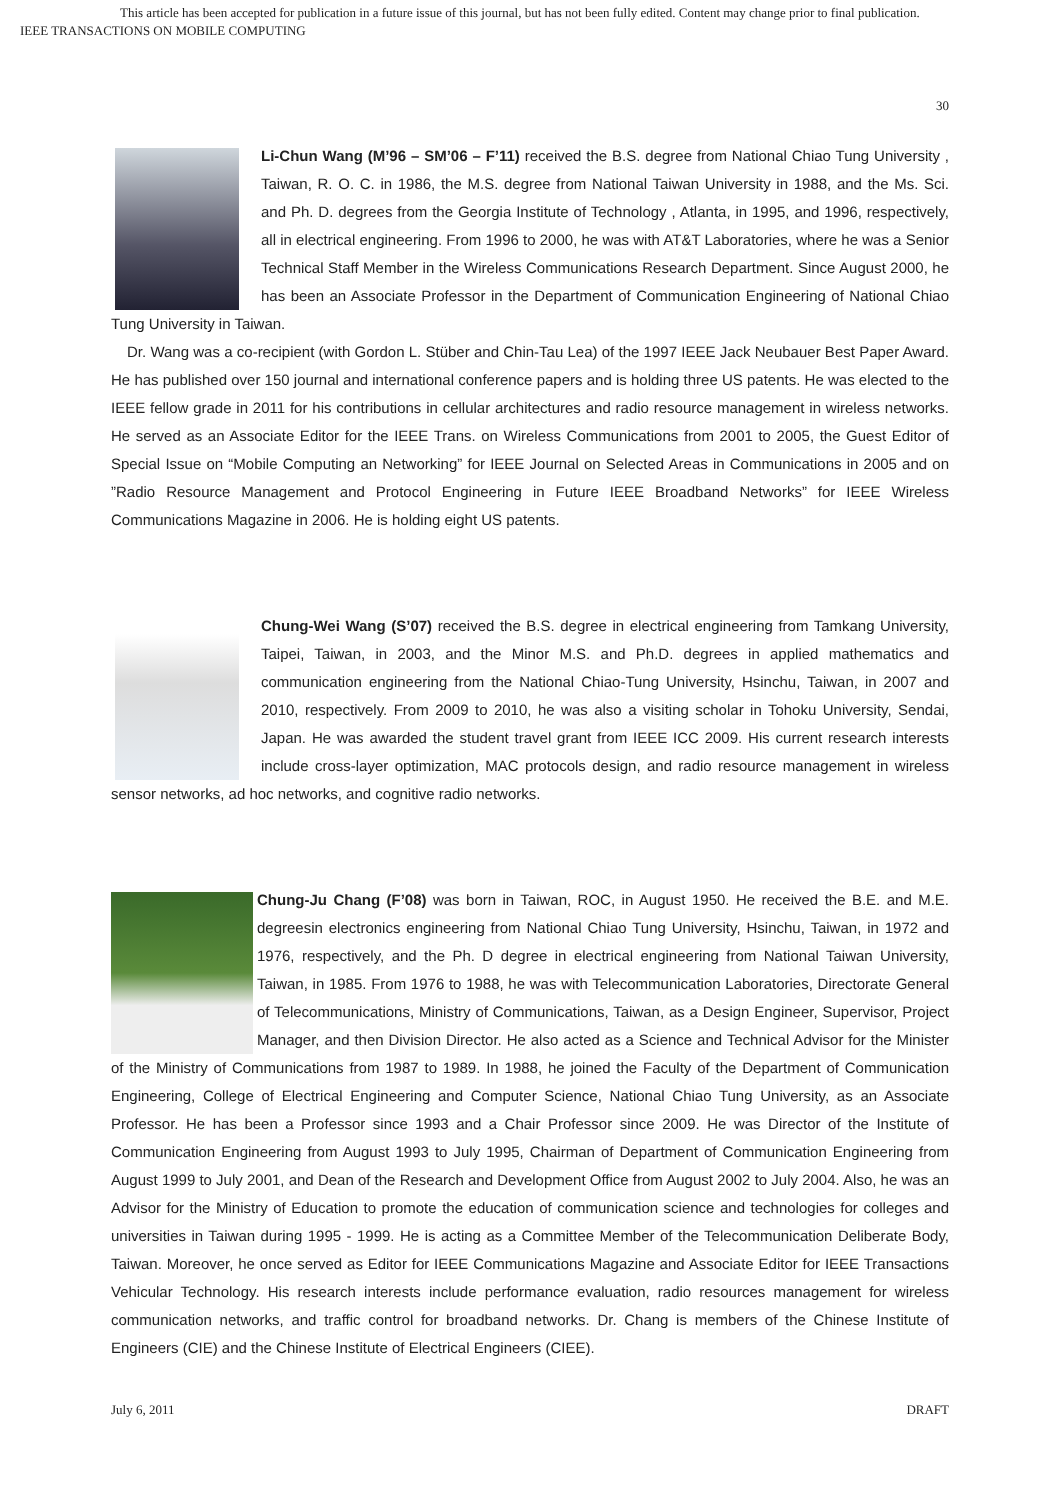This article has been accepted for publication in a future issue of this journal, but has not been fully edited. Content may change prior to final publication.
IEEE TRANSACTIONS ON MOBILE COMPUTING
30
Li-Chun Wang (M’96 – SM’06 – F’11) received the B.S. degree from National Chiao Tung University , Taiwan, R. O. C. in 1986, the M.S. degree from National Taiwan University in 1988, and the Ms. Sci. and Ph. D. degrees from the Georgia Institute of Technology , Atlanta, in 1995, and 1996, respectively, all in electrical engineering. From 1996 to 2000, he was with AT&T Laboratories, where he was a Senior Technical Staff Member in the Wireless Communications Research Department. Since August 2000, he has been an Associate Professor in the Department of Communication Engineering of National Chiao Tung University in Taiwan.
Dr. Wang was a co-recipient (with Gordon L. Stüber and Chin-Tau Lea) of the 1997 IEEE Jack Neubauer Best Paper Award. He has published over 150 journal and international conference papers and is holding three US patents. He was elected to the IEEE fellow grade in 2011 for his contributions in cellular architectures and radio resource management in wireless networks. He served as an Associate Editor for the IEEE Trans. on Wireless Communications from 2001 to 2005, the Guest Editor of Special Issue on “Mobile Computing an Networking” for IEEE Journal on Selected Areas in Communications in 2005 and on ”Radio Resource Management and Protocol Engineering in Future IEEE Broadband Networks” for IEEE Wireless Communications Magazine in 2006. He is holding eight US patents.
Chung-Wei Wang (S’07) received the B.S. degree in electrical engineering from Tamkang University, Taipei, Taiwan, in 2003, and the Minor M.S. and Ph.D. degrees in applied mathematics and communication engineering from the National Chiao-Tung University, Hsinchu, Taiwan, in 2007 and 2010, respectively. From 2009 to 2010, he was also a visiting scholar in Tohoku University, Sendai, Japan. He was awarded the student travel grant from IEEE ICC 2009. His current research interests include cross-layer optimization, MAC protocols design, and radio resource management in wireless sensor networks, ad hoc networks, and cognitive radio networks.
Chung-Ju Chang (F’08) was born in Taiwan, ROC, in August 1950. He received the B.E. and M.E. degreesin electronics engineering from National Chiao Tung University, Hsinchu, Taiwan, in 1972 and 1976, respectively, and the Ph. D degree in electrical engineering from National Taiwan University, Taiwan, in 1985. From 1976 to 1988, he was with Telecommunication Laboratories, Directorate General of Telecommunications, Ministry of Communications, Taiwan, as a Design Engineer, Supervisor, Project Manager, and then Division Director. He also acted as a Science and Technical Advisor for the Minister of the Ministry of Communications from 1987 to 1989. In 1988, he joined the Faculty of the Department of Communication Engineering, College of Electrical Engineering and Computer Science, National Chiao Tung University, as an Associate Professor. He has been a Professor since 1993 and a Chair Professor since 2009. He was Director of the Institute of Communication Engineering from August 1993 to July 1995, Chairman of Department of Communication Engineering from August 1999 to July 2001, and Dean of the Research and Development Office from August 2002 to July 2004. Also, he was an Advisor for the Ministry of Education to promote the education of communication science and technologies for colleges and universities in Taiwan during 1995 - 1999. He is acting as a Committee Member of the Telecommunication Deliberate Body, Taiwan. Moreover, he once served as Editor for IEEE Communications Magazine and Associate Editor for IEEE Transactions Vehicular Technology. His research interests include performance evaluation, radio resources management for wireless communication networks, and traffic control for broadband networks. Dr. Chang is members of the Chinese Institute of Engineers (CIE) and the Chinese Institute of Electrical Engineers (CIEE).
July 6, 2011 DRAFT